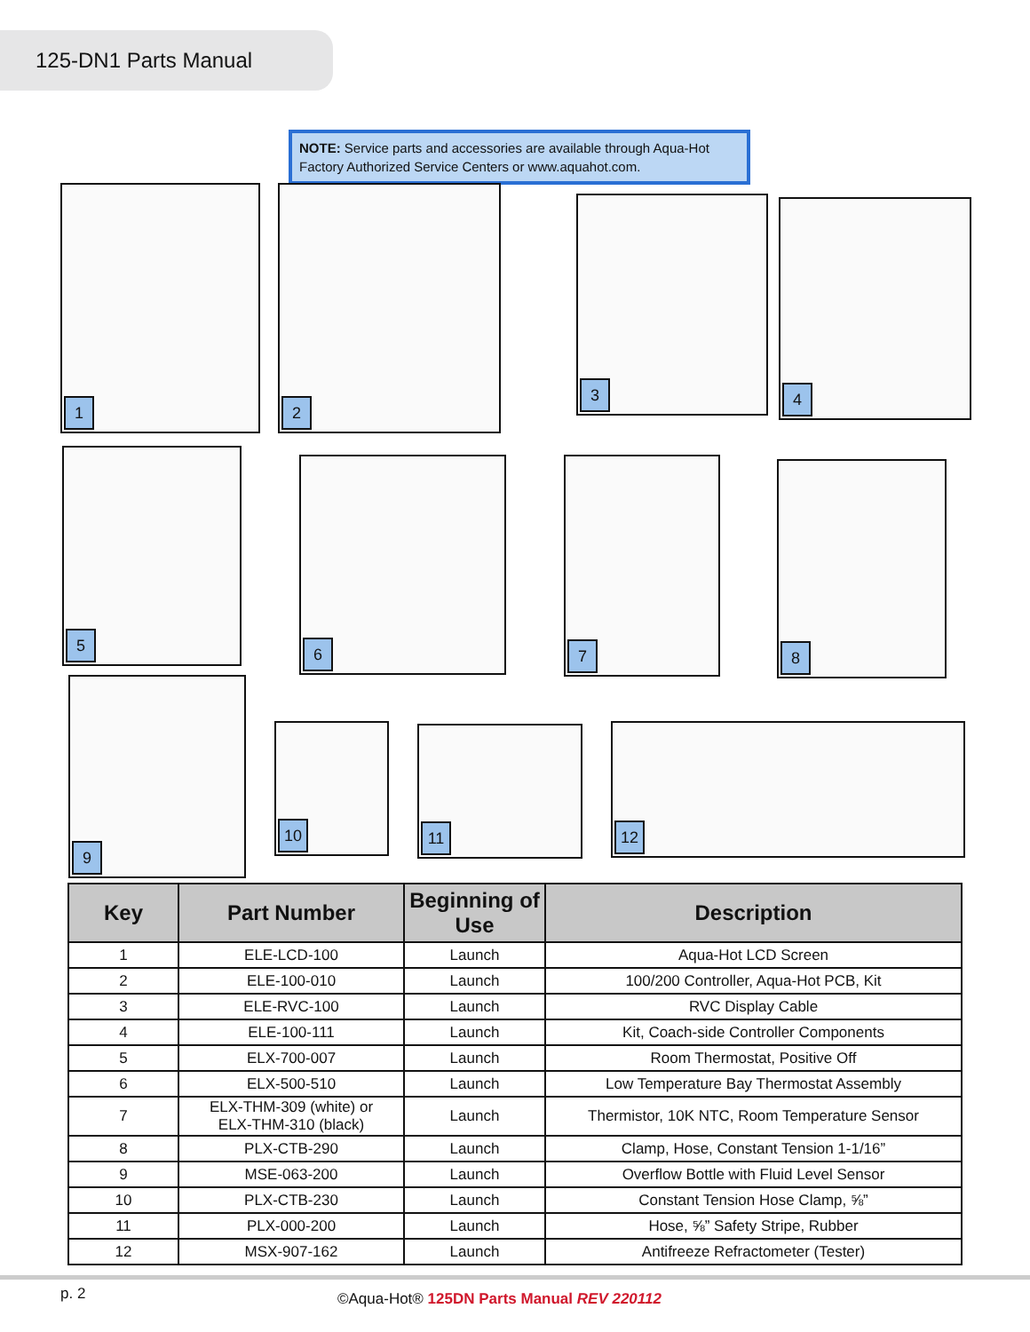125-DN1 Parts Manual
NOTE: Service parts and accessories are available through Aqua-Hot Factory Authorized Service Centers or www.aquahot.com.
1 2
3 4
5
6 7 8
9
10 11 12
| Key | Part Number | Beginning of Use | Description |
| --- | --- | --- | --- |
| 1 | ELE-LCD-100 | Launch | Aqua-Hot LCD Screen |
| 2 | ELE-100-010 | Launch | 100/200 Controller, Aqua-Hot PCB, Kit |
| 3 | ELE-RVC-100 | Launch | RVC Display Cable |
| 4 | ELE-100-111 | Launch | Kit, Coach-side Controller Components |
| 5 | ELX-700-007 | Launch | Room Thermostat, Positive Off |
| 6 | ELX-500-510 | Launch | Low Temperature Bay Thermostat Assembly |
| 7 | ELX-THM-309 (white) or ELX-THM-310 (black) | Launch | Thermistor, 10K NTC, Room Temperature Sensor |
| 8 | PLX-CTB-290 | Launch | Clamp, Hose, Constant Tension 1-1/16” |
| 9 | MSE-063-200 | Launch | Overflow Bottle with Fluid Level Sensor |
| 10 | PLX-CTB-230 | Launch | Constant Tension Hose Clamp, ⅝” |
| 11 | PLX-000-200 | Launch | Hose, ⅝” Safety Stripe, Rubber |
| 12 | MSX-907-162 | Launch | Antifreeze Refractometer (Tester) |
p. 2
©Aqua-Hot® 125DN Parts Manual REV 220112